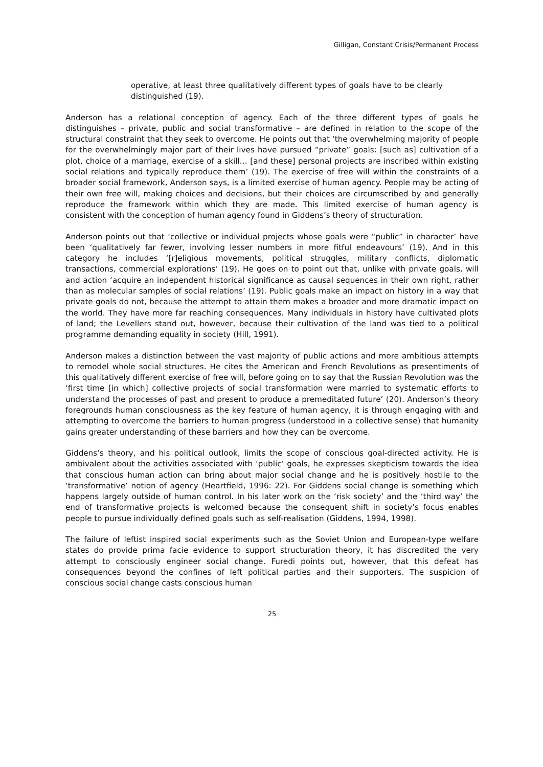Gilligan, Constant Crisis/Permanent Process
operative, at least three qualitatively different types of goals have to be clearly distinguished (19).
Anderson has a relational conception of agency. Each of the three different types of goals he distinguishes – private, public and social transformative – are defined in relation to the scope of the structural constraint that they seek to overcome. He points out that ‘the overwhelming majority of people for the overwhelmingly major part of their lives have pursued “private” goals: [such as] cultivation of a plot, choice of a marriage, exercise of a skill… [and these] personal projects are inscribed within existing social relations and typically reproduce them’ (19). The exercise of free will within the constraints of a broader social framework, Anderson says, is a limited exercise of human agency. People may be acting of their own free will, making choices and decisions, but their choices are circumscribed by and generally reproduce the framework within which they are made. This limited exercise of human agency is consistent with the conception of human agency found in Giddens’s theory of structuration.
Anderson points out that ‘collective or individual projects whose goals were “public” in character’ have been ‘qualitatively far fewer, involving lesser numbers in more fitful endeavours’ (19). And in this category he includes ‘[r]eligious movements, political struggles, military conflicts, diplomatic transactions, commercial explorations’ (19). He goes on to point out that, unlike with private goals, will and action ‘acquire an independent historical significance as causal sequences in their own right, rather than as molecular samples of social relations’ (19). Public goals make an impact on history in a way that private goals do not, because the attempt to attain them makes a broader and more dramatic impact on the world. They have more far reaching consequences. Many individuals in history have cultivated plots of land; the Levellers stand out, however, because their cultivation of the land was tied to a political programme demanding equality in society (Hill, 1991).
Anderson makes a distinction between the vast majority of public actions and more ambitious attempts to remodel whole social structures. He cites the American and French Revolutions as presentiments of this qualitatively different exercise of free will, before going on to say that the Russian Revolution was the ‘first time [in which] collective projects of social transformation were married to systematic efforts to understand the processes of past and present to produce a premeditated future’ (20). Anderson’s theory foregrounds human consciousness as the key feature of human agency, it is through engaging with and attempting to overcome the barriers to human progress (understood in a collective sense) that humanity gains greater understanding of these barriers and how they can be overcome.
Giddens’s theory, and his political outlook, limits the scope of conscious goal-directed activity. He is ambivalent about the activities associated with ‘public’ goals, he expresses skepticism towards the idea that conscious human action can bring about major social change and he is positively hostile to the ‘transformative’ notion of agency (Heartfield, 1996: 22). For Giddens social change is something which happens largely outside of human control. In his later work on the ‘risk society’ and the ‘third way’ the end of transformative projects is welcomed because the consequent shift in society’s focus enables people to pursue individually defined goals such as self-realisation (Giddens, 1994, 1998).
The failure of leftist inspired social experiments such as the Soviet Union and European-type welfare states do provide prima facie evidence to support structuration theory, it has discredited the very attempt to consciously engineer social change. Furedi points out, however, that this defeat has consequences beyond the confines of left political parties and their supporters. The suspicion of conscious social change casts conscious human
25